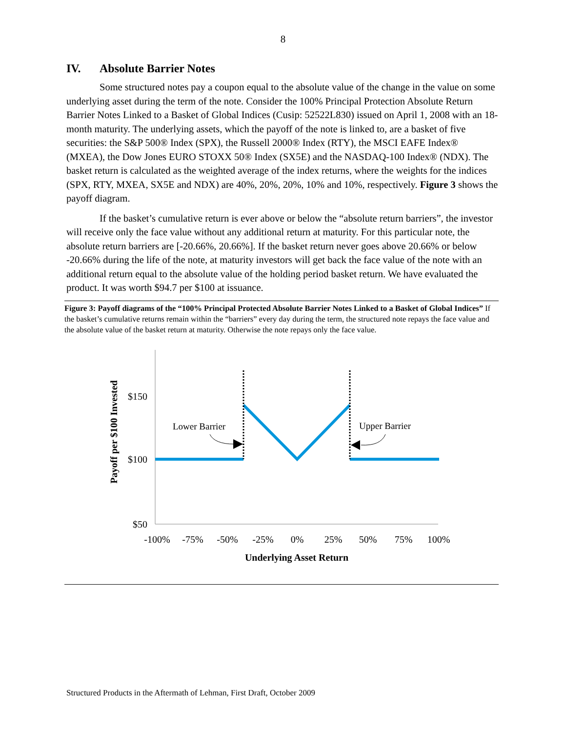8
IV. Absolute Barrier Notes
Some structured notes pay a coupon equal to the absolute value of the change in the value on some underlying asset during the term of the note. Consider the 100% Principal Protection Absolute Return Barrier Notes Linked to a Basket of Global Indices (Cusip: 52522L830) issued on April 1, 2008 with an 18-month maturity. The underlying assets, which the payoff of the note is linked to, are a basket of five securities: the S&P 500® Index (SPX), the Russell 2000® Index (RTY), the MSCI EAFE Index® (MXEA), the Dow Jones EURO STOXX 50® Index (SX5E) and the NASDAQ-100 Index® (NDX). The basket return is calculated as the weighted average of the index returns, where the weights for the indices (SPX, RTY, MXEA, SX5E and NDX) are 40%, 20%, 20%, 10% and 10%, respectively. Figure 3 shows the payoff diagram.
If the basket’s cumulative return is ever above or below the “absolute return barriers”, the investor will receive only the face value without any additional return at maturity. For this particular note, the absolute return barriers are [-20.66%, 20.66%]. If the basket return never goes above 20.66% or below -20.66% during the life of the note, at maturity investors will get back the face value of the note with an additional return equal to the absolute value of the holding period basket return. We have evaluated the product. It was worth $94.7 per $100 at issuance.
Figure 3: Payoff diagrams of the “100% Principal Protected Absolute Barrier Notes Linked to a Basket of Global Indices” If the basket’s cumulative returns remain within the “barriers” every day during the term, the structured note repays the face value and the absolute value of the basket return at maturity. Otherwise the note repays only the face value.
$150
$100
$50
-100%
-75%
-50%
-25%
0%
25%
50%
75%
100%
Underlying Asset Return
Payoff per $100 Invested
Lower Barrier
Upper Barrier
Structured Products in the Aftermath of Lehman, First Draft, October 2009